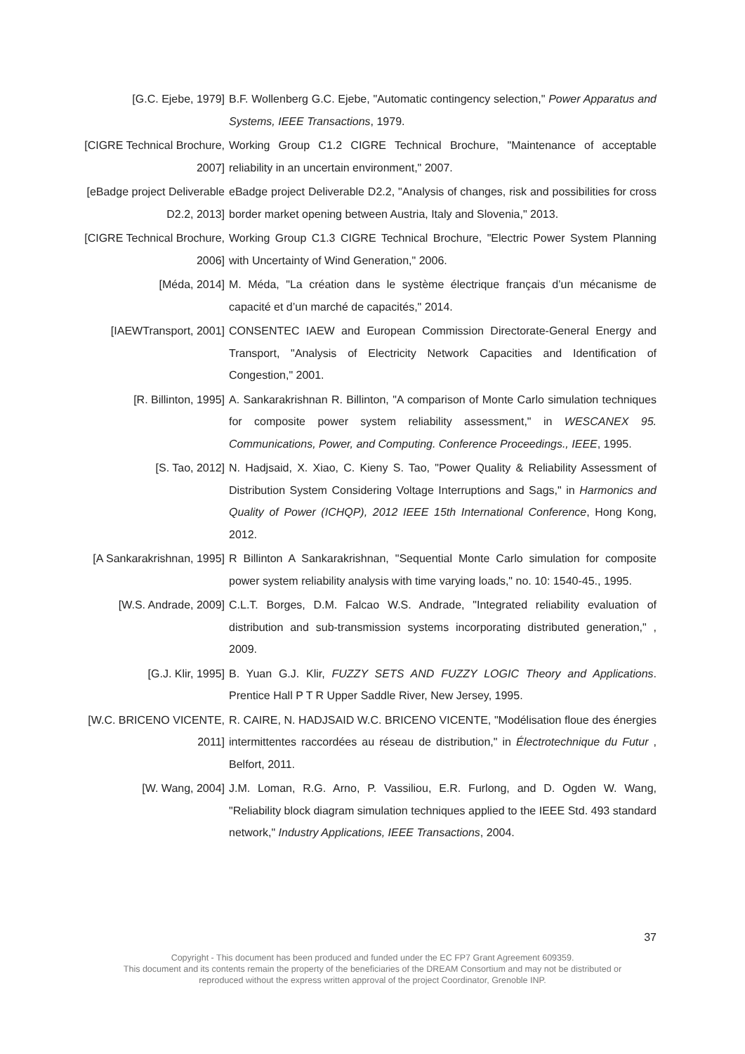[G.C. Ejebe, 1979] B.F. Wollenberg G.C. Ejebe, "Automatic contingency selection," Power Apparatus and Systems, IEEE Transactions, 1979.
[CIGRE Technical Brochure, 2007]
Working Group C1.2 CIGRE Technical Brochure, "Maintenance of acceptable reliability in an uncertain environment," 2007.
[eBadge project Deliverable D2.2, 2013]
eBadge project Deliverable D2.2, "Analysis of changes, risk and possibilities for cross border market opening between Austria, Italy and Slovenia," 2013.
[CIGRE Technical Brochure, 2006]
Working Group C1.3 CIGRE Technical Brochure, "Electric Power System Planning with Uncertainty of Wind Generation," 2006.
[Méda, 2014] M. Méda, "La création dans le système électrique français d’un mécanisme de capacité et d’un marché de capacités," 2014.
[IAEWTransport, 2001] CONSENTEC IAEW and European Commission Directorate-General Energy and Transport, "Analysis of Electricity Network Capacities and Identification of Congestion," 2001.
[R. Billinton, 1995] A. Sankarakrishnan R. Billinton, "A comparison of Monte Carlo simulation techniques for composite power system reliability assessment," in WESCANEX 95. Communications, Power, and Computing. Conference Proceedings., IEEE, 1995.
[S. Tao, 2012] N. Hadjsaid, X. Xiao, C. Kieny S. Tao, "Power Quality & Reliability Assessment of Distribution System Considering Voltage Interruptions and Sags," in Harmonics and Quality of Power (ICHQP), 2012 IEEE 15th International Conference, Hong Kong, 2012.
[A Sankarakrishnan, 1995]
R Billinton A Sankarakrishnan, "Sequential Monte Carlo simulation for composite power system reliability analysis with time varying loads," no. 10: 1540-45., 1995.
[W.S. Andrade, 2009] C.L.T. Borges, D.M. Falcao W.S. Andrade, "Integrated reliability evaluation of distribution and sub-transmission systems incorporating distributed generation," , 2009.
[G.J. Klir, 1995] B. Yuan G.J. Klir, FUZZY SETS AND FUZZY LOGIC Theory and Applications. Prentice Hall P T R Upper Saddle River, New Jersey, 1995.
[W.C. BRICENO VICENTE, 2011]
R. CAIRE, N. HADJSAID W.C. BRICENO VICENTE, "Modélisation floue des énergies intermittentes raccordées au réseau de distribution," in Électrotechnique du Futur , Belfort, 2011.
[W. Wang, 2004] J.M. Loman, R.G. Arno, P. Vassiliou, E.R. Furlong, and D. Ogden W. Wang, "Reliability block diagram simulation techniques applied to the IEEE Std. 493 standard network," Industry Applications, IEEE Transactions, 2004.
37
Copyright - This document has been produced and funded under the EC FP7 Grant Agreement 609359.
This document and its contents remain the property of the beneficiaries of the DREAM Consortium and may not be distributed or
reproduced without the express written approval of the project Coordinator, Grenoble INP.